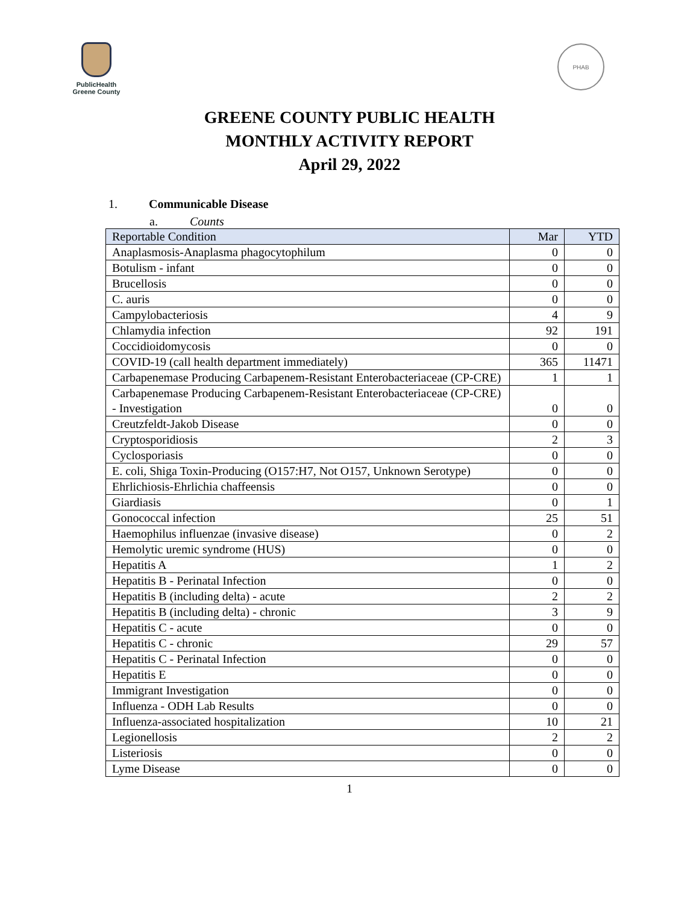PublicHealth
Greene County
PHAB
GREENE COUNTY PUBLIC HEALTH
MONTHLY ACTIVITY REPORT
April 29, 2022
1. Communicable Disease
a. Counts
| Reportable Condition | Mar | YTD |
| --- | --- | --- |
| Anaplasmosis-Anaplasma phagocytophilum | 0 | 0 |
| Botulism - infant | 0 | 0 |
| Brucellosis | 0 | 0 |
| C. auris | 0 | 0 |
| Campylobacteriosis | 4 | 9 |
| Chlamydia infection | 92 | 191 |
| Coccidioidomycosis | 0 | 0 |
| COVID-19 (call health department immediately) | 365 | 11471 |
| Carbapenemase Producing Carbapenem-Resistant Enterobacteriaceae (CP-CRE) | 1 | 1 |
| Carbapenemase Producing Carbapenem-Resistant Enterobacteriaceae (CP-CRE) - Investigation | 0 | 0 |
| Creutzfeldt-Jakob Disease | 0 | 0 |
| Cryptosporidiosis | 2 | 3 |
| Cyclosporiasis | 0 | 0 |
| E. coli, Shiga Toxin-Producing (O157:H7, Not O157, Unknown Serotype) | 0 | 0 |
| Ehrlichiosis-Ehrlichia chaffeensis | 0 | 0 |
| Giardiasis | 0 | 1 |
| Gonococcal infection | 25 | 51 |
| Haemophilus influenzae (invasive disease) | 0 | 2 |
| Hemolytic uremic syndrome (HUS) | 0 | 0 |
| Hepatitis A | 1 | 2 |
| Hepatitis B - Perinatal Infection | 0 | 0 |
| Hepatitis B (including delta) - acute | 2 | 2 |
| Hepatitis B (including delta) - chronic | 3 | 9 |
| Hepatitis C - acute | 0 | 0 |
| Hepatitis C - chronic | 29 | 57 |
| Hepatitis C - Perinatal Infection | 0 | 0 |
| Hepatitis E | 0 | 0 |
| Immigrant Investigation | 0 | 0 |
| Influenza - ODH Lab Results | 0 | 0 |
| Influenza-associated hospitalization | 10 | 21 |
| Legionellosis | 2 | 2 |
| Listeriosis | 0 | 0 |
| Lyme Disease | 0 | 0 |
1